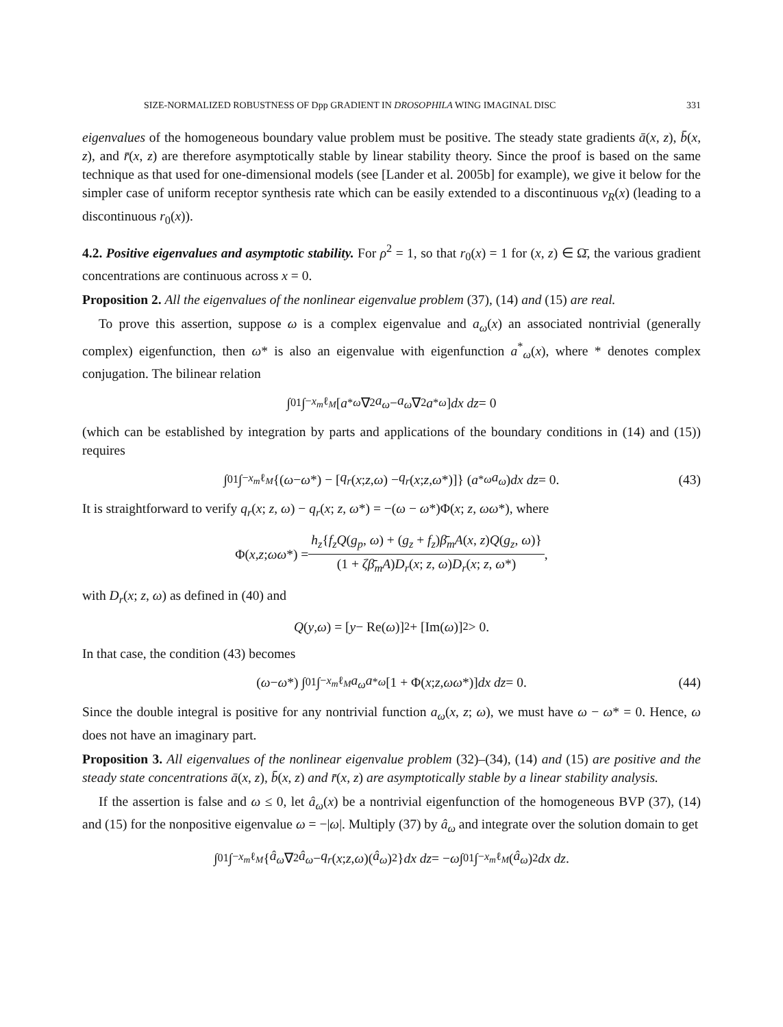SIZE-NORMALIZED ROBUSTNESS OF Dpp GRADIENT IN DROSOPHILA WING IMAGINAL DISC 331
eigenvalues of the homogeneous boundary value problem must be positive. The steady state gradients ā(x, z), b̄(x, z), and r̄(x, z) are therefore asymptotically stable by linear stability theory. Since the proof is based on the same technique as that used for one-dimensional models (see [Lander et al. 2005b] for example), we give it below for the simpler case of uniform receptor synthesis rate which can be easily extended to a discontinuous v<sub>R</sub>(x) (leading to a discontinuous r<sub>0</sub>(x)).
4.2. Positive eigenvalues and asymptotic stability. For ρ<sup>2</sup> = 1, so that r<sub>0</sub>(x) = 1 for (x, z) ∈ Ω̄, the various gradient concentrations are continuous across x = 0.
Proposition 2. All the eigenvalues of the nonlinear eigenvalue problem (37), (14) and (15) are real.
To prove this assertion, suppose ω is a complex eigenvalue and a<sub>ω</sub>(x) an associated nontrivial (generally complex) eigenfunction, then ω* is also an eigenvalue with eigenfunction a<sup>*</sup><sub>ω</sub>(x), where * denotes complex conjugation. The bilinear relation
∫<sub>0</sub><sup>1</sup>∫<sub>−x<sub>m</sub></sub><sup>ℓ<sub>M</sub></sup> [a<sup>*</sup><sub>ω</sub> ∇<sup>2</sup> a<sub>ω</sub> − a<sub>ω</sub> ∇<sup>2</sup> a<sup>*</sup><sub>ω</sub>] dx dz = 0
(which can be established by integration by parts and applications of the boundary conditions in (14) and (15)) requires
∫<sub>0</sub><sup>1</sup>∫<sub>−x<sub>m</sub></sub><sup>ℓ<sub>M</sub></sup> {(ω − ω *) − [q<sub>r</sub> (x; z, ω) − q<sub>r</sub> (x; z, ω *)]} (a<sup>*</sup><sub>ω</sub> a<sub>ω</sub>) dx dz = 0. (43)
It is straightforward to verify q<sub>r</sub>(x; z, ω) − q<sub>r</sub>(x; z, ω*) = −(ω − ω*)Φ(x; z, ωω*), where
Φ(x, z; ωω *) = h<sub>z</sub>{f<sub>z</sub>Q(g<sub>p</sub>, ω) + (g<sub>z</sub> + f<sub>z</sub>)β̄<sub>m</sub>A(x, z)Q(g<sub>z</sub>, ω)} (1 + ζβ̄<sub>m</sub>A)D<sub>r</sub>(x; z, ω)D<sub>r</sub>(x; z, ω*),
with D<sub>r</sub>(x; z, ω) as defined in (40) and
Q (y, ω) = [y − Re(ω)]<sup>2</sup> + [Im(ω)]<sup>2</sup> > 0.
In that case, the condition (43) becomes
(ω − ω *) ∫<sub>0</sub><sup>1</sup>∫<sub>−x<sub>m</sub></sub><sup>ℓ<sub>M</sub></sup> a<sub>ω</sub>a<sup>*</sup><sub>ω</sub> [1 + Φ(x; z, ωω *)] dx dz = 0. (44)
Since the double integral is positive for any nontrivial function a<sub>ω</sub>(x, z; ω), we must have ω − ω* = 0. Hence, ω does not have an imaginary part.
Proposition 3. All eigenvalues of the nonlinear eigenvalue problem (32)–(34), (14) and (15) are positive and the steady state concentrations ā(x, z), b̄(x, z) and r̄(x, z) are asymptotically stable by a linear stability analysis.
If the assertion is false and ω ≤ 0, let â<sub>ω</sub>(x) be a nontrivial eigenfunction of the homogeneous BVP (37), (14) and (15) for the nonpositive eigenvalue ω = −|ω|. Multiply (37) by â<sub>ω</sub> and integrate over the solution domain to get
∫<sub>0</sub><sup>1</sup>∫<sub>−x<sub>m</sub></sub><sup>ℓ<sub>M</sub></sup> { â<sub>ω</sub> ∇<sup>2</sup> â<sub>ω</sub> − q<sub>r</sub> (x; z, ω)(â<sub>ω</sub>)<sup>2</sup>} dx dz = − ω ∫<sub>0</sub><sup>1</sup>∫<sub>−x<sub>m</sub></sub><sup>ℓ<sub>M</sub></sup> (â<sub>ω</sub>)<sup>2</sup> dx dz.